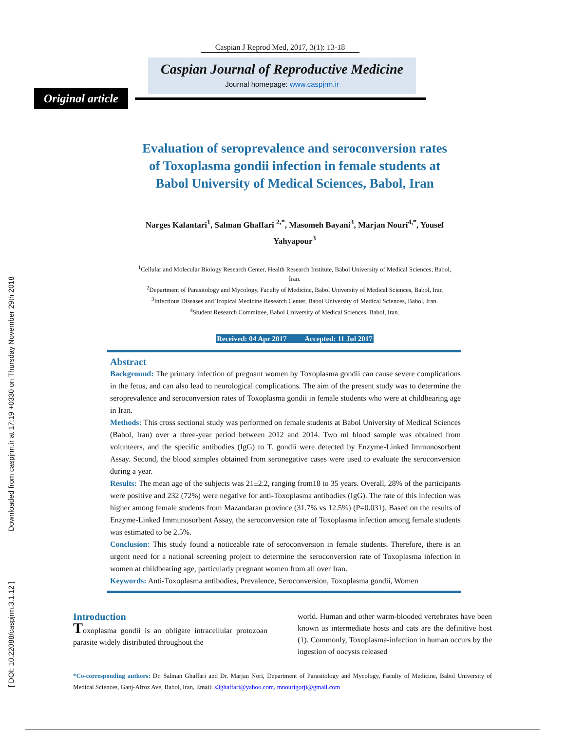[ DOI: 10.22088/caspjrm.3.1.12 ]
Downloaded from caspjrm.ir at 17:19 +0330 on Thursday November 29th 2018
Caspian J Reprod Med, 2017, 3(1): 13-18
Caspian Journal of Reproductive Medicine
Journal homepage: www.caspjrm.ir
Original article
Evaluation of seroprevalence and seroconversion rates of Toxoplasma gondii infection in female students at Babol University of Medical Sciences, Babol, Iran
Narges Kalantari<sup>1</sup>, Salman Ghaffari <sup>2,*</sup>, Masomeh Bayani<sup>3</sup>, Marjan Nouri<sup>4,*</sup>, Yousef Yahyapour<sup>3</sup>
<sup>1</sup> Cellular and Molecular Biology Research Center, Health Research Institute, Babol University of Medical Sciences, Babol, Iran.
<sup>2</sup> Department of Parasitology and Mycology, Faculty of Medicine, Babol University of Medical Sciences, Babol, Iran
<sup>3</sup> Infectious Diseases and Tropical Medicine Research Center, Babol University of Medical Sciences, Babol, Iran.
<sup>4</sup> Student Research Committee, Babol University of Medical Sciences, Babol, Iran.
Received: 04 Apr 2017 Accepted: 11 Jul 2017
Abstract
Background: The primary infection of pregnant women by Toxoplasma gondii can cause severe complications in the fetus, and can also lead to neurological complications. The aim of the present study was to determine the seroprevalence and seroconversion rates of Toxoplasma gondii in female students who were at childbearing age in Iran.
Methods: This cross sectional study was performed on female students at Babol University of Medical Sciences (Babol, Iran) over a three-year period between 2012 and 2014. Two ml blood sample was obtained from volunteers, and the specific antibodies (IgG) to T. gondii were detected by Enzyme-Linked Immunosorbent Assay. Second, the blood samples obtained from seronegative cases were used to evaluate the seroconversion during a year.
Results: The mean age of the subjects was 21±2.2, ranging from18 to 35 years. Overall, 28% of the participants were positive and 232 (72%) were negative for anti-Toxoplasma antibodies (IgG). The rate of this infection was higher among female students from Mazandaran province (31.7% vs 12.5%) (P=0.031). Based on the results of Enzyme-Linked Immunosorbent Assay, the seroconversion rate of Toxoplasma infection among female students was estimated to be 2.5%.
Conclusion: This study found a noticeable rate of seroconversion in female students. Therefore, there is an urgent need for a national screening project to determine the seroconversion rate of Toxoplasma infection in women at childbearing age, particularly pregnant women from all over Iran.
Keywords: Anti-Toxoplasma antibodies, Prevalence, Seroconversion, Toxoplasma gondii, Women
Introduction
Toxoplasma gondii is an obligate intracellular protozoan parasite widely distributed throughout the
world. Human and other warm-blooded vertebrates have been known as intermediate hosts and cats are the definitive host (1). Commonly, Toxoplasma-infection in human occurs by the ingestion of oocysts released
*Co-corresponding authors: Dr. Salman Ghaffari and Dr. Marjan Nori, Department of Parasitology and Mycology, Faculty of Medicine, Babol University of Medical Sciences, Ganj-Afroz Ave, Babol, Iran, Email: s3ghaffari@yahoo.com, mnourigorji@gmail.com